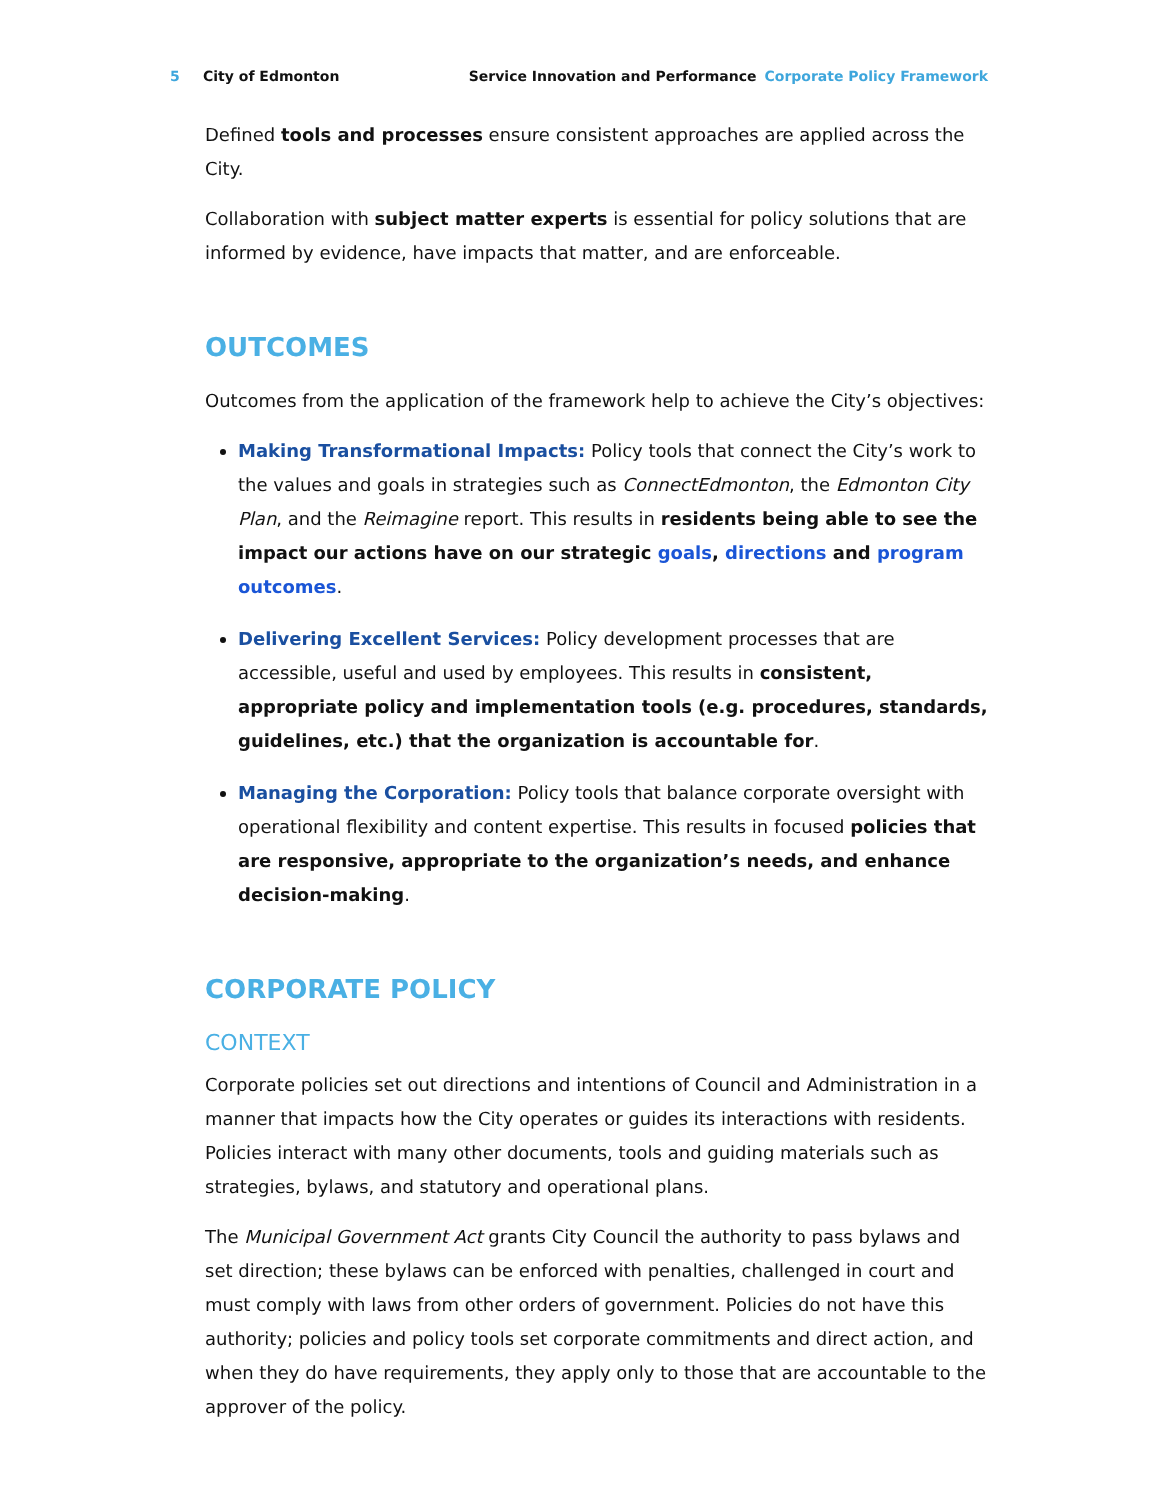5 City of Edmonton Service Innovation and Performance Corporate Policy Framework
Defined tools and processes ensure consistent approaches are applied across the City.
Collaboration with subject matter experts is essential for policy solutions that are informed by evidence, have impacts that matter, and are enforceable.
OUTCOMES
Outcomes from the application of the framework help to achieve the City’s objectives:
Making Transformational Impacts: Policy tools that connect the City’s work to the values and goals in strategies such as ConnectEdmonton, the Edmonton City Plan, and the Reimagine report. This results in residents being able to see the impact our actions have on our strategic goals, directions and program outcomes.
Delivering Excellent Services: Policy development processes that are accessible, useful and used by employees. This results in consistent, appropriate policy and implementation tools (e.g. procedures, standards, guidelines, etc.) that the organization is accountable for.
Managing the Corporation: Policy tools that balance corporate oversight with operational flexibility and content expertise. This results in focused policies that are responsive, appropriate to the organization’s needs, and enhance decision-making.
CORPORATE POLICY
CONTEXT
Corporate policies set out directions and intentions of Council and Administration in a manner that impacts how the City operates or guides its interactions with residents. Policies interact with many other documents, tools and guiding materials such as strategies, bylaws, and statutory and operational plans.
The Municipal Government Act grants City Council the authority to pass bylaws and set direction; these bylaws can be enforced with penalties, challenged in court and must comply with laws from other orders of government. Policies do not have this authority; policies and policy tools set corporate commitments and direct action, and when they do have requirements, they apply only to those that are accountable to the approver of the policy.